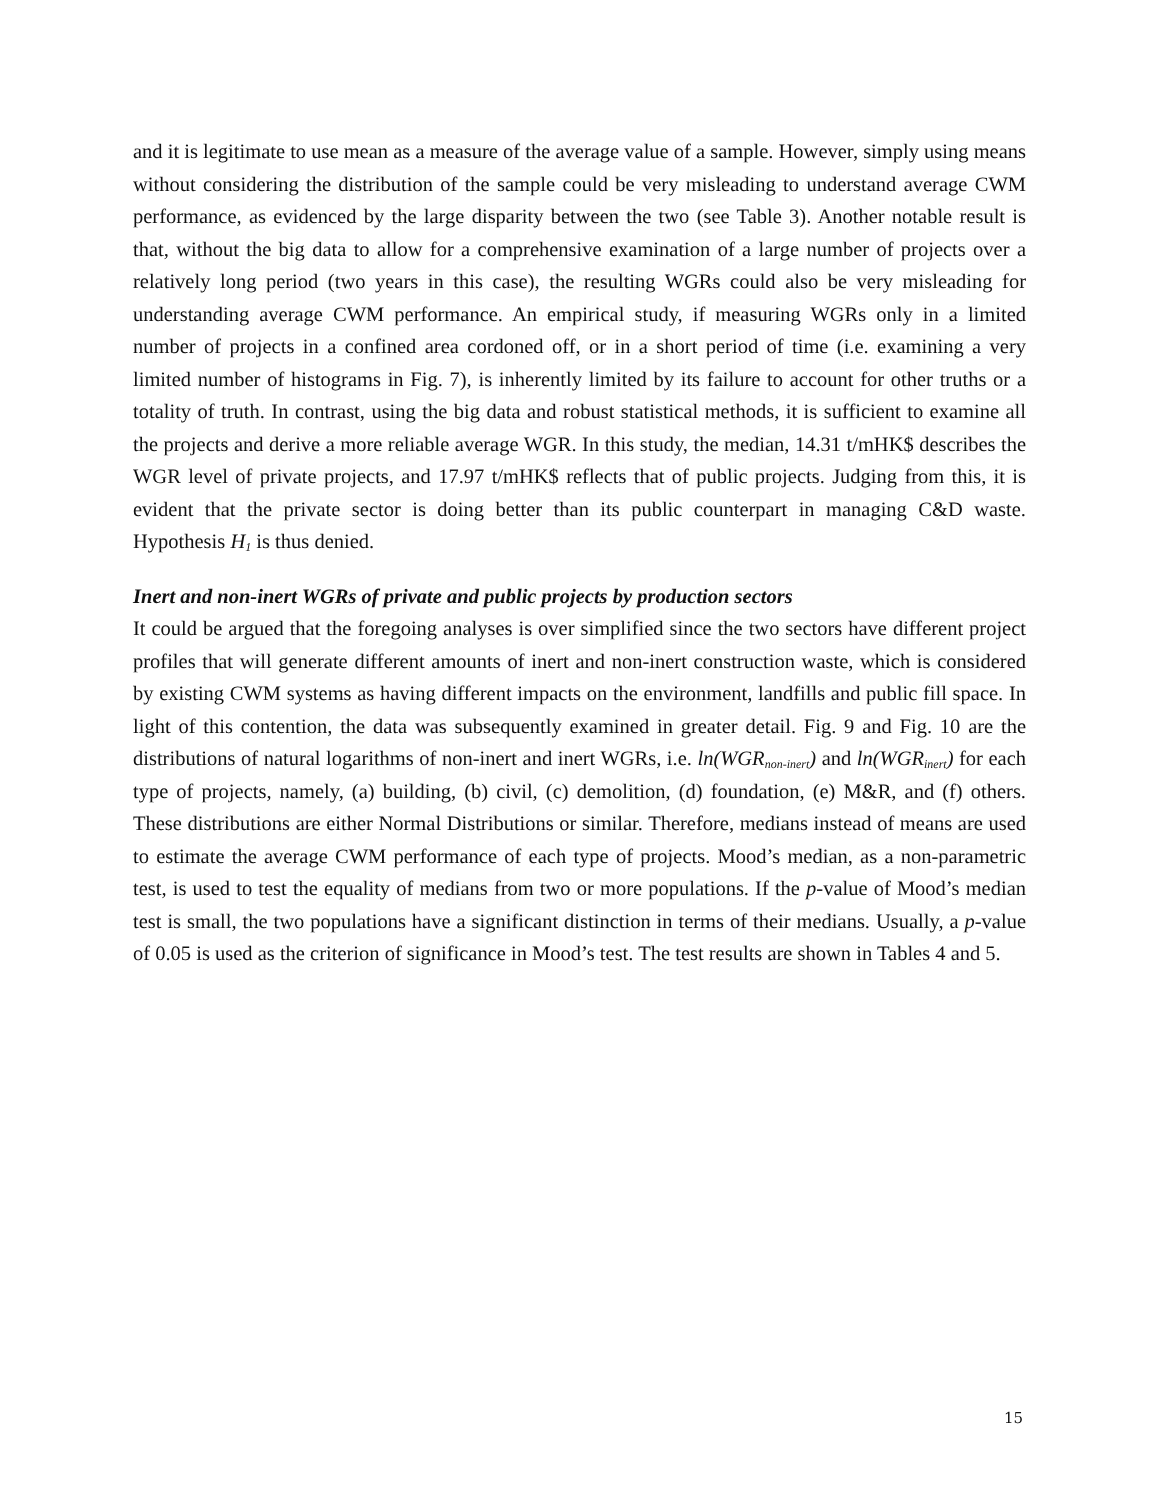and it is legitimate to use mean as a measure of the average value of a sample. However, simply using means without considering the distribution of the sample could be very misleading to understand average CWM performance, as evidenced by the large disparity between the two (see Table 3). Another notable result is that, without the big data to allow for a comprehensive examination of a large number of projects over a relatively long period (two years in this case), the resulting WGRs could also be very misleading for understanding average CWM performance. An empirical study, if measuring WGRs only in a limited number of projects in a confined area cordoned off, or in a short period of time (i.e. examining a very limited number of histograms in Fig. 7), is inherently limited by its failure to account for other truths or a totality of truth. In contrast, using the big data and robust statistical methods, it is sufficient to examine all the projects and derive a more reliable average WGR. In this study, the median, 14.31 t/mHK$ describes the WGR level of private projects, and 17.97 t/mHK$ reflects that of public projects. Judging from this, it is evident that the private sector is doing better than its public counterpart in managing C&D waste. Hypothesis H<sub>1</sub> is thus denied.
Inert and non-inert WGRs of private and public projects by production sectors
It could be argued that the foregoing analyses is over simplified since the two sectors have different project profiles that will generate different amounts of inert and non-inert construction waste, which is considered by existing CWM systems as having different impacts on the environment, landfills and public fill space. In light of this contention, the data was subsequently examined in greater detail. Fig. 9 and Fig. 10 are the distributions of natural logarithms of non-inert and inert WGRs, i.e. ln(WGR<sub>non-inert</sub>) and ln(WGR<sub>inert</sub>) for each type of projects, namely, (a) building, (b) civil, (c) demolition, (d) foundation, (e) M&R, and (f) others. These distributions are either Normal Distributions or similar. Therefore, medians instead of means are used to estimate the average CWM performance of each type of projects. Mood’s median, as a non-parametric test, is used to test the equality of medians from two or more populations. If the p-value of Mood’s median test is small, the two populations have a significant distinction in terms of their medians. Usually, a p-value of 0.05 is used as the criterion of significance in Mood’s test. The test results are shown in Tables 4 and 5.
15